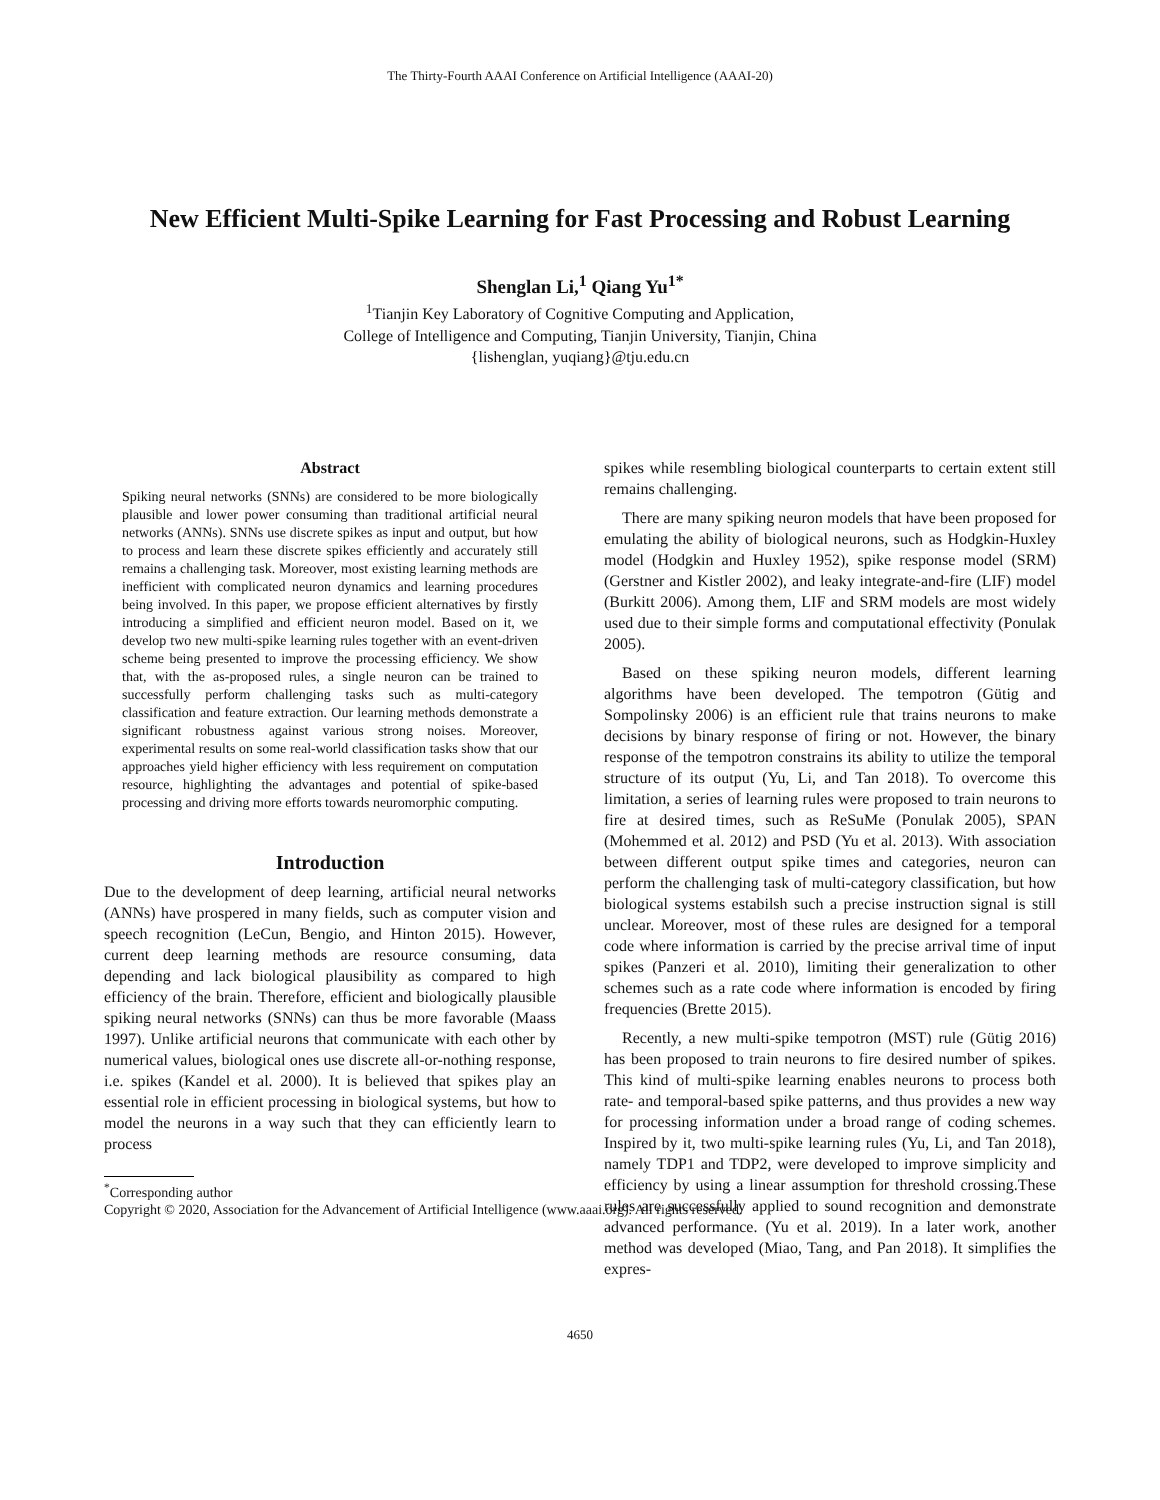The Thirty-Fourth AAAI Conference on Artificial Intelligence (AAAI-20)
New Efficient Multi-Spike Learning for Fast Processing and Robust Learning
Shenglan Li,<sup>1</sup> Qiang Yu<sup>1*</sup>
<sup>1</sup> Tianjin Key Laboratory of Cognitive Computing and Application,
College of Intelligence and Computing, Tianjin University, Tianjin, China
{lishenglan, yuqiang}@tju.edu.cn
Abstract
Spiking neural networks (SNNs) are considered to be more biologically plausible and lower power consuming than traditional artificial neural networks (ANNs). SNNs use discrete spikes as input and output, but how to process and learn these discrete spikes efficiently and accurately still remains a challenging task. Moreover, most existing learning methods are inefficient with complicated neuron dynamics and learning procedures being involved. In this paper, we propose efficient alternatives by firstly introducing a simplified and efficient neuron model. Based on it, we develop two new multi-spike learning rules together with an event-driven scheme being presented to improve the processing efficiency. We show that, with the as-proposed rules, a single neuron can be trained to successfully perform challenging tasks such as multi-category classification and feature extraction. Our learning methods demonstrate a significant robustness against various strong noises. Moreover, experimental results on some real-world classification tasks show that our approaches yield higher efficiency with less requirement on computation resource, highlighting the advantages and potential of spike-based processing and driving more efforts towards neuromorphic computing.
Introduction
Due to the development of deep learning, artificial neural networks (ANNs) have prospered in many fields, such as computer vision and speech recognition (LeCun, Bengio, and Hinton 2015). However, current deep learning methods are resource consuming, data depending and lack biological plausibility as compared to high efficiency of the brain. Therefore, efficient and biologically plausible spiking neural networks (SNNs) can thus be more favorable (Maass 1997). Unlike artificial neurons that communicate with each other by numerical values, biological ones use discrete all-or-nothing response, i.e. spikes (Kandel et al. 2000). It is believed that spikes play an essential role in efficient processing in biological systems, but how to model the neurons in a way such that they can efficiently learn to process
<sup>*</sup> Corresponding author
Copyright © 2020, Association for the Advancement of Artificial Intelligence (www.aaai.org). All rights reserved.
spikes while resembling biological counterparts to certain extent still remains challenging.
There are many spiking neuron models that have been proposed for emulating the ability of biological neurons, such as Hodgkin-Huxley model (Hodgkin and Huxley 1952), spike response model (SRM) (Gerstner and Kistler 2002), and leaky integrate-and-fire (LIF) model (Burkitt 2006). Among them, LIF and SRM models are most widely used due to their simple forms and computational effectivity (Ponulak 2005).
Based on these spiking neuron models, different learning algorithms have been developed. The tempotron (Gütig and Sompolinsky 2006) is an efficient rule that trains neurons to make decisions by binary response of firing or not. However, the binary response of the tempotron constrains its ability to utilize the temporal structure of its output (Yu, Li, and Tan 2018). To overcome this limitation, a series of learning rules were proposed to train neurons to fire at desired times, such as ReSuMe (Ponulak 2005), SPAN (Mohemmed et al. 2012) and PSD (Yu et al. 2013). With association between different output spike times and categories, neuron can perform the challenging task of multi-category classification, but how biological systems estabilsh such a precise instruction signal is still unclear. Moreover, most of these rules are designed for a temporal code where information is carried by the precise arrival time of input spikes (Panzeri et al. 2010), limiting their generalization to other schemes such as a rate code where information is encoded by firing frequencies (Brette 2015).
Recently, a new multi-spike tempotron (MST) rule (Gütig 2016) has been proposed to train neurons to fire desired number of spikes. This kind of multi-spike learning enables neurons to process both rate- and temporal-based spike patterns, and thus provides a new way for processing information under a broad range of coding schemes. Inspired by it, two multi-spike learning rules (Yu, Li, and Tan 2018), namely TDP1 and TDP2, were developed to improve simplicity and efficiency by using a linear assumption for threshold crossing.These rules are successfully applied to sound recognition and demonstrate advanced performance. (Yu et al. 2019). In a later work, another method was developed (Miao, Tang, and Pan 2018). It simplifies the expres-
4650